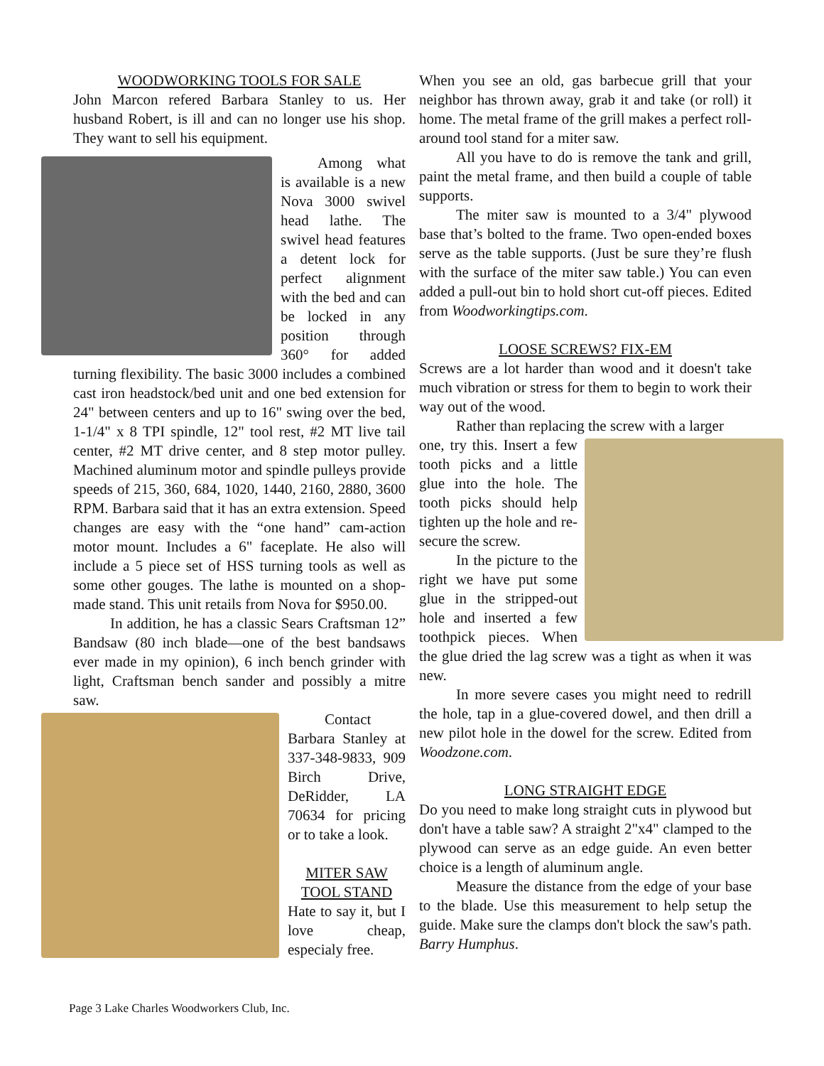WOODWORKING TOOLS FOR SALE
John Marcon refered Barbara Stanley to us. Her husband Robert, is ill and can no longer use his shop. They want to sell his equipment.
Among what is available is a new Nova 3000 swivel head lathe. The swivel head features a detent lock for perfect alignment with the bed and can be locked in any position through 360° for added turning flexibility. The basic 3000 includes a combined cast iron headstock/bed unit and one bed extension for 24" between centers and up to 16" swing over the bed, 1-1/4" x 8 TPI spindle, 12" tool rest, #2 MT live tail center, #2 MT drive center, and 8 step motor pulley. Machined aluminum motor and spindle pulleys provide speeds of 215, 360, 684, 1020, 1440, 2160, 2880, 3600 RPM. Barbara said that it has an extra extension. Speed changes are easy with the “one hand” cam-action motor mount. Includes a 6" faceplate. He also will include a 5 piece set of HSS turning tools as well as some other gouges. The lathe is mounted on a shop-made stand. This unit retails from Nova for $950.00.
In addition, he has a classic Sears Craftsman 12” Bandsaw (80 inch blade—one of the best bandsaws ever made in my opinion), 6 inch bench grinder with light, Craftsman bench sander and possibly a mitre saw.
Contact Barbara Stanley at 337-348-9833, 909 Birch Drive, DeRidder, LA 70634 for pricing or to take a look.
MITER SAW
TOOL STAND
Hate to say it, but I love cheap, especialy free.
When you see an old, gas barbecue grill that your neighbor has thrown away, grab it and take (or roll) it home. The metal frame of the grill makes a perfect roll-around tool stand for a miter saw.
All you have to do is remove the tank and grill, paint the metal frame, and then build a couple of table supports.
The miter saw is mounted to a 3/4" plywood base that’s bolted to the frame. Two open-ended boxes serve as the table supports. (Just be sure they’re flush with the surface of the miter saw table.) You can even added a pull-out bin to hold short cut-off pieces. Edited from Woodworkingtips.com.
LOOSE SCREWS? FIX-EM
Screws are a lot harder than wood and it doesn't take much vibration or stress for them to begin to work their way out of the wood.
Rather than replacing the screw with a larger
one, try this. Insert a few tooth picks and a little glue into the hole. The tooth picks should help tighten up the hole and re-secure the screw.
In the picture to the right we have put some glue in the stripped-out hole and inserted a few toothpick pieces. When the glue dried the lag screw was a tight as when it was new.
In more severe cases you might need to redrill the hole, tap in a glue-covered dowel, and then drill a new pilot hole in the dowel for the screw. Edited from Woodzone.com.
LONG STRAIGHT EDGE
Do you need to make long straight cuts in plywood but don't have a table saw? A straight 2"x4" clamped to the plywood can serve as an edge guide. An even better choice is a length of aluminum angle.
Measure the distance from the edge of your base to the blade. Use this measurement to help setup the guide. Make sure the clamps don't block the saw's path. Barry Humphus.
Page 3 Lake Charles Woodworkers Club, Inc.